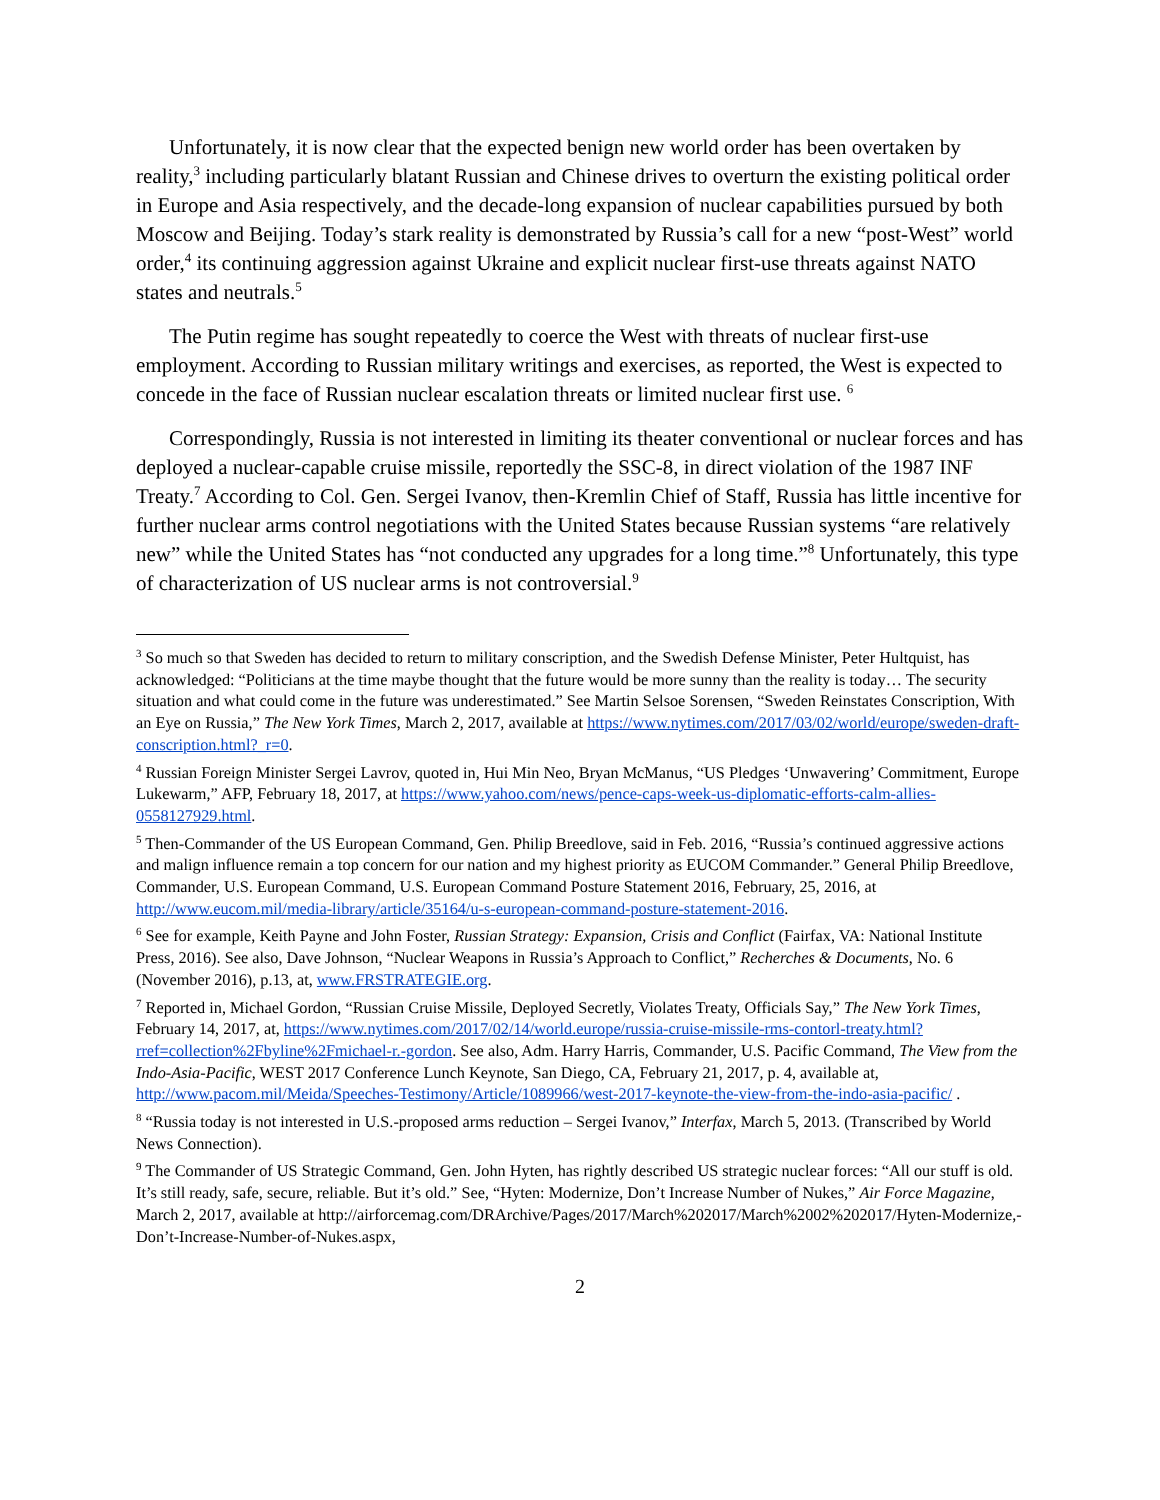Unfortunately, it is now clear that the expected benign new world order has been overtaken by reality,<sup>3</sup> including particularly blatant Russian and Chinese drives to overturn the existing political order in Europe and Asia respectively, and the decade-long expansion of nuclear capabilities pursued by both Moscow and Beijing. Today’s stark reality is demonstrated by Russia’s call for a new “post-West” world order,<sup>4</sup> its continuing aggression against Ukraine and explicit nuclear first-use threats against NATO states and neutrals.<sup>5</sup>
The Putin regime has sought repeatedly to coerce the West with threats of nuclear first-use employment. According to Russian military writings and exercises, as reported, the West is expected to concede in the face of Russian nuclear escalation threats or limited nuclear first use. <sup>6</sup>
Correspondingly, Russia is not interested in limiting its theater conventional or nuclear forces and has deployed a nuclear-capable cruise missile, reportedly the SSC-8, in direct violation of the 1987 INF Treaty.<sup>7</sup> According to Col. Gen. Sergei Ivanov, then-Kremlin Chief of Staff, Russia has little incentive for further nuclear arms control negotiations with the United States because Russian systems “are relatively new” while the United States has “not conducted any upgrades for a long time.”<sup>8</sup> Unfortunately, this type of characterization of US nuclear arms is not controversial.<sup>9</sup>
<sup>3</sup> So much so that Sweden has decided to return to military conscription, and the Swedish Defense Minister, Peter Hultquist, has acknowledged: “Politicians at the time maybe thought that the future would be more sunny than the reality is today… The security situation and what could come in the future was underestimated.” See Martin Selsoe Sorensen, “Sweden Reinstates Conscription, With an Eye on Russia,” The New York Times, March 2, 2017, available at https://www.nytimes.com/2017/03/02/world/europe/sweden-draft-conscription.html?_r=0.
<sup>4</sup> Russian Foreign Minister Sergei Lavrov, quoted in, Hui Min Neo, Bryan McManus, “US Pledges ‘Unwavering’ Commitment, Europe Lukewarm,” AFP, February 18, 2017, at https://www.yahoo.com/news/pence-caps-week-us-diplomatic-efforts-calm-allies-0558127929.html.
<sup>5</sup> Then-Commander of the US European Command, Gen. Philip Breedlove, said in Feb. 2016, “Russia’s continued aggressive actions and malign influence remain a top concern for our nation and my highest priority as EUCOM Commander.” General Philip Breedlove, Commander, U.S. European Command, U.S. European Command Posture Statement 2016, February, 25, 2016, at http://www.eucom.mil/media-library/article/35164/u-s-european-command-posture-statement-2016.
<sup>6</sup> See for example, Keith Payne and John Foster, Russian Strategy: Expansion, Crisis and Conflict (Fairfax, VA: National Institute Press, 2016). See also, Dave Johnson, “Nuclear Weapons in Russia’s Approach to Conflict,” Recherches & Documents, No. 6 (November 2016), p.13, at, www.FRSTRATEGIE.org.
<sup>7</sup> Reported in, Michael Gordon, “Russian Cruise Missile, Deployed Secretly, Violates Treaty, Officials Say,” The New York Times, February 14, 2017, at, https://www.nytimes.com/2017/02/14/world.europe/russia-cruise-missile-rms-contorl-treaty.html?rref=collection%2Fbyline%2Fmichael-r.-gordon. See also, Adm. Harry Harris, Commander, U.S. Pacific Command, The View from the Indo-Asia-Pacific, WEST 2017 Conference Lunch Keynote, San Diego, CA, February 21, 2017, p. 4, available at, http://www.pacom.mil/Meida/Speeches-Testimony/Article/1089966/west-2017-keynote-the-view-from-the-indo-asia-pacific/ .
<sup>8</sup> “Russia today is not interested in U.S.-proposed arms reduction – Sergei Ivanov,” Interfax, March 5, 2013. (Transcribed by World News Connection).
<sup>9</sup> The Commander of US Strategic Command, Gen. John Hyten, has rightly described US strategic nuclear forces: “All our stuff is old. It’s still ready, safe, secure, reliable. But it’s old.” See, “Hyten: Modernize, Don’t Increase Number of Nukes,” Air Force Magazine, March 2, 2017, available at http://airforcemag.com/DRArchive/Pages/2017/March%202017/March%2002%202017/Hyten-Modernize,-Don’t-Increase-Number-of-Nukes.aspx,
2